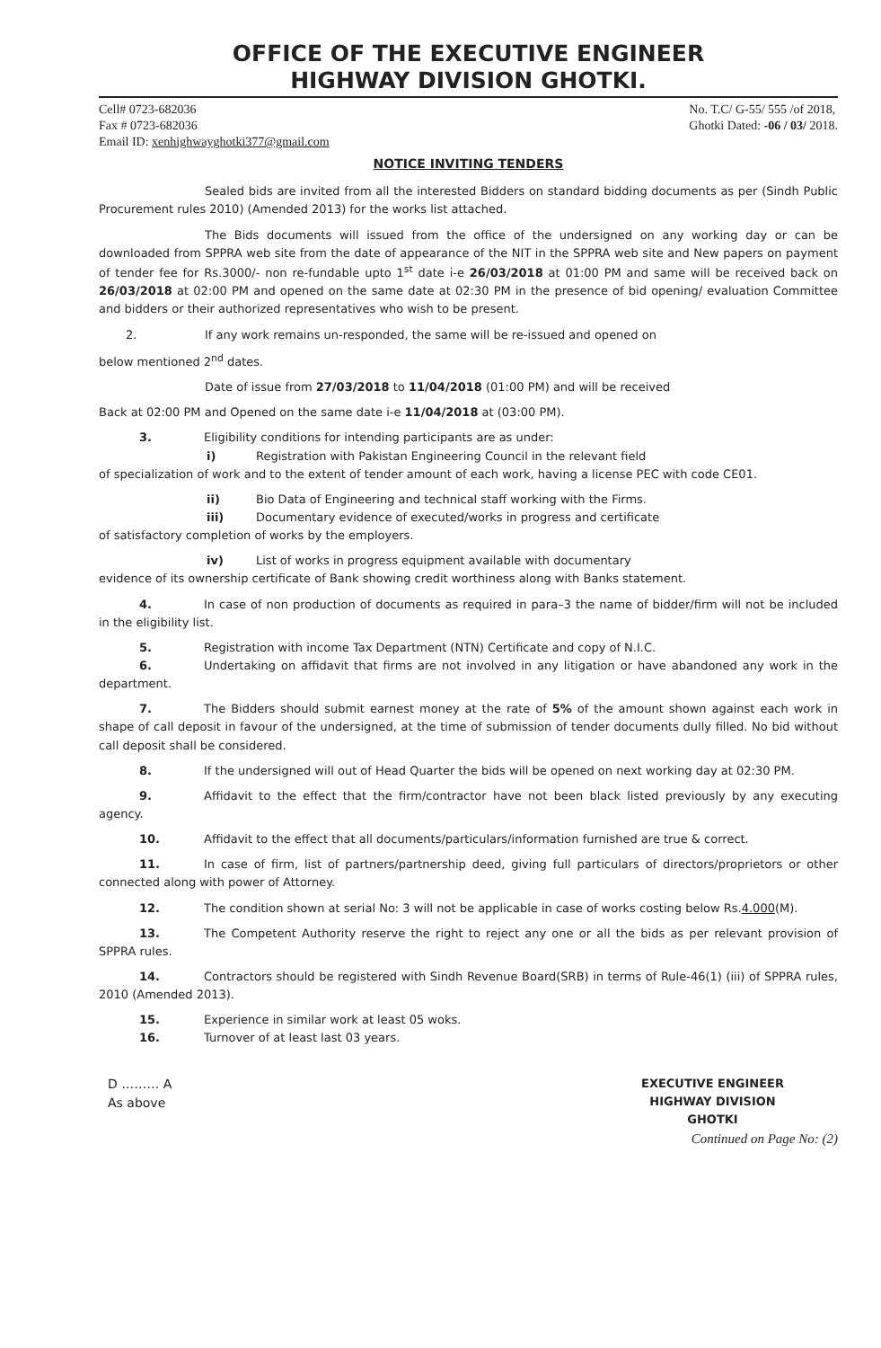OFFICE OF THE EXECUTIVE ENGINEER
HIGHWAY DIVISION GHOTKI.
Cell# 0723-682036
Fax # 0723-682036
Email ID: xenhighwayghotki377@gmail.com
No. T.C/ G-55/ 555 /of 2018,
Ghotki Dated: -06 / 03/ 2018.
NOTICE INVITING TENDERS
Sealed bids are invited from all the interested Bidders on standard bidding documents as per (Sindh Public Procurement rules 2010) (Amended 2013) for the works list attached.
The Bids documents will issued from the office of the undersigned on any working day or can be downloaded from SPPRA web site from the date of appearance of the NIT in the SPPRA web site and New papers on payment of tender fee for Rs.3000/- non re-fundable upto 1<sup>st</sup> date i-e 26/03/2018 at 01:00 PM and same will be received back on 26/03/2018 at 02:00 PM and opened on the same date at 02:30 PM in the presence of bid opening/ evaluation Committee and bidders or their authorized representatives who wish to be present.
2. If any work remains un-responded, the same will be re-issued and opened on
below mentioned 2<sup>nd</sup> dates.
Date of issue from 27/03/2018 to 11/04/2018 (01:00 PM) and will be received
Back at 02:00 PM and Opened on the same date i-e 11/04/2018 at (03:00 PM).
3. Eligibility conditions for intending participants are as under:
i) Registration with Pakistan Engineering Council in the relevant field
of specialization of work and to the extent of tender amount of each work, having a license PEC with code CE01.
ii) Bio Data of Engineering and technical staff working with the Firms.
iii) Documentary evidence of executed/works in progress and certificate
of satisfactory completion of works by the employers.
iv) List of works in progress equipment available with documentary
evidence of its ownership certificate of Bank showing credit worthiness along with Banks statement.
4. In case of non production of documents as required in para–3 the name of bidder/firm will not be included in the eligibility list.
5. Registration with income Tax Department (NTN) Certificate and copy of N.I.C.
6. Undertaking on affidavit that firms are not involved in any litigation or have abandoned any work in the department.
7. The Bidders should submit earnest money at the rate of 5% of the amount shown against each work in shape of call deposit in favour of the undersigned, at the time of submission of tender documents dully filled. No bid without call deposit shall be considered.
8. If the undersigned will out of Head Quarter the bids will be opened on next working day at 02:30 PM.
9. Affidavit to the effect that the firm/contractor have not been black listed previously by any executing agency.
10. Affidavit to the effect that all documents/particulars/information furnished are true & correct.
11. In case of firm, list of partners/partnership deed, giving full particulars of directors/proprietors or other connected along with power of Attorney.
12. The condition shown at serial No: 3 will not be applicable in case of works costing below Rs.4.000(M).
13. The Competent Authority reserve the right to reject any one or all the bids as per relevant provision of SPPRA rules.
14. Contractors should be registered with Sindh Revenue Board(SRB) in terms of Rule-46(1) (iii) of SPPRA rules, 2010 (Amended 2013).
15. Experience in similar work at least 05 woks.
16. Turnover of at least last 03 years.
D ……… A
As above
EXECUTIVE ENGINEER
HIGHWAY DIVISION
GHOTKI
Continued on Page No: (2)